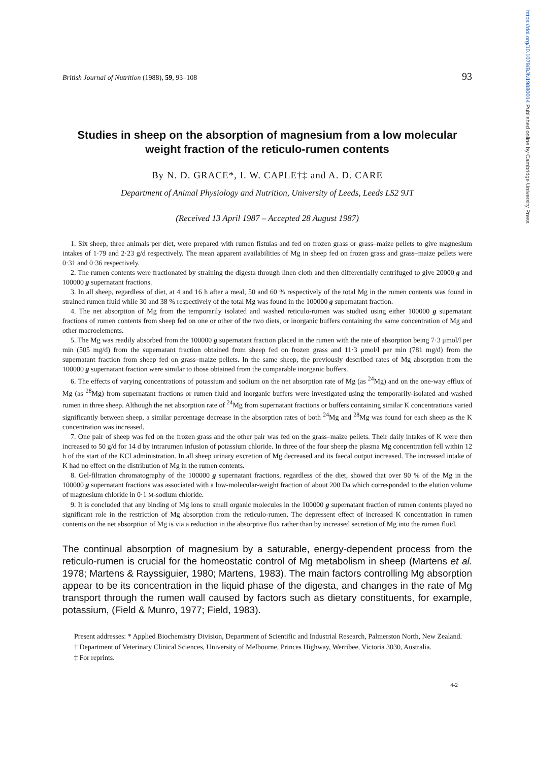https://doi.org/10.1079/BJN19880014 Published online by Cambridge University Press
British Journal of Nutrition (1988), 59, 93–108
93
Studies in sheep on the absorption of magnesium from a low molecular weight fraction of the reticulo-rumen contents
By N. D. GRACE*, I. W. CAPLE†‡ and A. D. CARE
Department of Animal Physiology and Nutrition, University of Leeds, Leeds LS2 9JT
(Received 13 April 1987 – Accepted 28 August 1987)
1. Six sheep, three animals per diet, were prepared with rumen fistulas and fed on frozen grass or grass–maize pellets to give magnesium intakes of 1·79 and 2·23 g/d respectively. The mean apparent availabilities of Mg in sheep fed on frozen grass and grass–maize pellets were 0·31 and 0·36 respectively.
2. The rumen contents were fractionated by straining the digesta through linen cloth and then differentially centrifuged to give 20000 g and 100000 g supernatant fractions.
3. In all sheep, regardless of diet, at 4 and 16 h after a meal, 50 and 60 % respectively of the total Mg in the rumen contents was found in strained rumen fluid while 30 and 38 % respectively of the total Mg was found in the 100000 g supernatant fraction.
4. The net absorption of Mg from the temporarily isolated and washed reticulo-rumen was studied using either 100000 g supernatant fractions of rumen contents from sheep fed on one or other of the two diets, or inorganic buffers containing the same concentration of Mg and other macroelements.
5. The Mg was readily absorbed from the 100000 g supernatant fraction placed in the rumen with the rate of absorption being 7·3 μmol/l per min (505 mg/d) from the supernatant fraction obtained from sheep fed on frozen grass and 11·3 μmol/l per min (781 mg/d) from the supernatant fraction from sheep fed on grass–maize pellets. In the same sheep, the previously described rates of Mg absorption from the 100000 g supernatant fraction were similar to those obtained from the comparable inorganic buffers.
6. The effects of varying concentrations of potassium and sodium on the net absorption rate of Mg (as <sup>24</sup>Mg) and on the one-way efflux of Mg (as <sup>28</sup>Mg) from supernatant fractions or rumen fluid and inorganic buffers were investigated using the temporarily-isolated and washed rumen in three sheep. Although the net absorption rate of <sup>24</sup>Mg from supernatant fractions or buffers containing similar K concentrations varied significantly between sheep, a similar percentage decrease in the absorption rates of both <sup>24</sup>Mg and <sup>28</sup>Mg was found for each sheep as the K concentration was increased.
7. One pair of sheep was fed on the frozen grass and the other pair was fed on the grass–maize pellets. Their daily intakes of K were then increased to 50 g/d for 14 d by intrarumen infusion of potassium chloride. In three of the four sheep the plasma Mg concentration fell within 12 h of the start of the KCl administration. In all sheep urinary excretion of Mg decreased and its faecal output increased. The increased intake of K had no effect on the distribution of Mg in the rumen contents.
8. Gel-filtration chromatography of the 100000 g supernatant fractions, regardless of the diet, showed that over 90 % of the Mg in the 100000 g supernatant fractions was associated with a low-molecular-weight fraction of about 200 Da which corresponded to the elution volume of magnesium chloride in 0·1 M-sodium chloride.
9. It is concluded that any binding of Mg ions to small organic molecules in the 100000 g supernatant fraction of rumen contents played no significant role in the restriction of Mg absorption from the reticulo-rumen. The depressent effect of increased K concentration in rumen contents on the net absorption of Mg is via a reduction in the absorptive flux rather than by increased secretion of Mg into the rumen fluid.
The continual absorption of magnesium by a saturable, energy-dependent process from the reticulo-rumen is crucial for the homeostatic control of Mg metabolism in sheep (Martens et al. 1978; Martens & Rayssiguier, 1980; Martens, 1983). The main factors controlling Mg absorption appear to be its concentration in the liquid phase of the digesta, and changes in the rate of Mg transport through the rumen wall caused by factors such as dietary constituents, for example, potassium, (Field & Munro, 1977; Field, 1983).
Present addresses: * Applied Biochemistry Division, Department of Scientific and Industrial Research, Palmerston North, New Zealand.
† Department of Veterinary Clinical Sciences, University of Melbourne, Princes Highway, Werribee, Victoria 3030, Australia.
‡ For reprints.
4-2